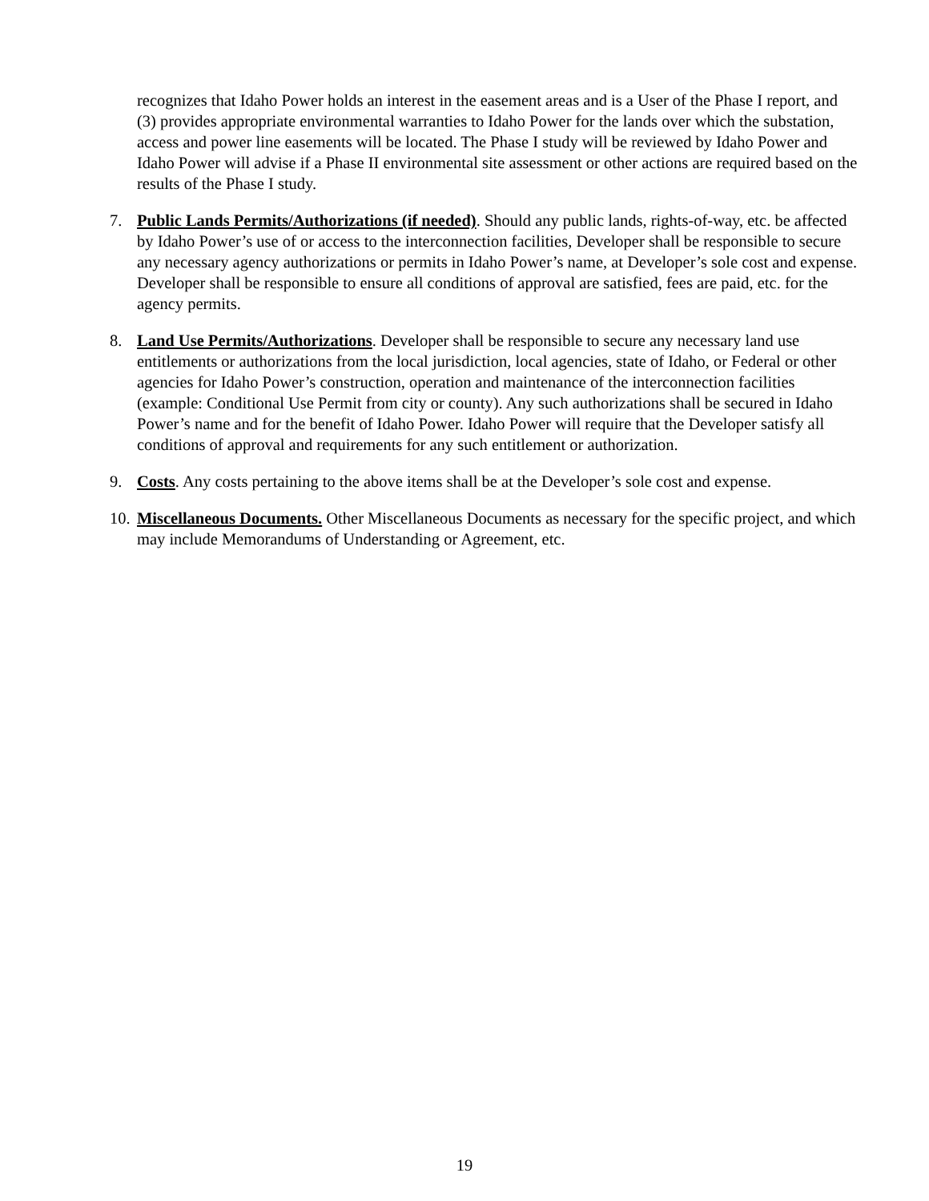recognizes that Idaho Power holds an interest in the easement areas and is a User of the Phase I report, and (3) provides appropriate environmental warranties to Idaho Power for the lands over which the substation, access and power line easements will be located. The Phase I study will be reviewed by Idaho Power and Idaho Power will advise if a Phase II environmental site assessment or other actions are required based on the results of the Phase I study.
7. Public Lands Permits/Authorizations (if needed). Should any public lands, rights-of-way, etc. be affected by Idaho Power’s use of or access to the interconnection facilities, Developer shall be responsible to secure any necessary agency authorizations or permits in Idaho Power’s name, at Developer’s sole cost and expense. Developer shall be responsible to ensure all conditions of approval are satisfied, fees are paid, etc. for the agency permits.
8. Land Use Permits/Authorizations. Developer shall be responsible to secure any necessary land use entitlements or authorizations from the local jurisdiction, local agencies, state of Idaho, or Federal or other agencies for Idaho Power’s construction, operation and maintenance of the interconnection facilities (example: Conditional Use Permit from city or county). Any such authorizations shall be secured in Idaho Power’s name and for the benefit of Idaho Power. Idaho Power will require that the Developer satisfy all conditions of approval and requirements for any such entitlement or authorization.
9. Costs. Any costs pertaining to the above items shall be at the Developer’s sole cost and expense.
10.
Miscellaneous Documents. Other Miscellaneous Documents as necessary for the specific project, and which may include Memorandums of Understanding or Agreement, etc.
19